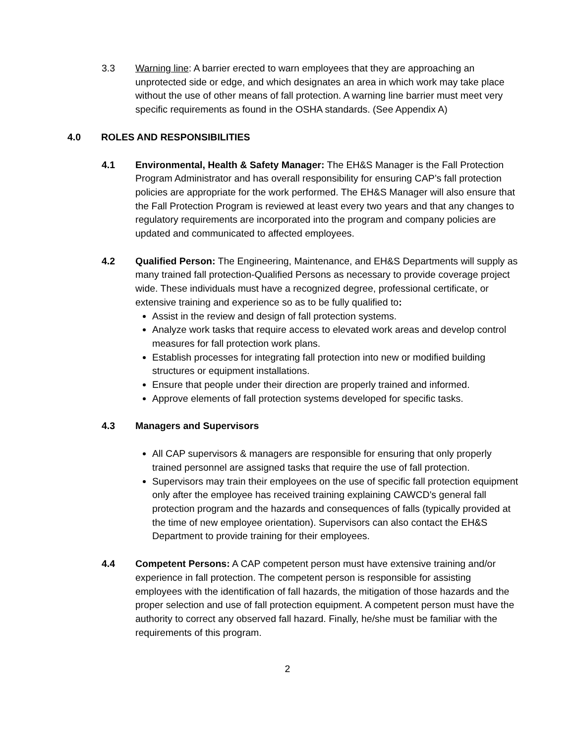3.3 Warning line: A barrier erected to warn employees that they are approaching an unprotected side or edge, and which designates an area in which work may take place without the use of other means of fall protection. A warning line barrier must meet very specific requirements as found in the OSHA standards. (See Appendix A)
4.0 ROLES AND RESPONSIBILITIES
4.1 Environmental, Health & Safety Manager: The EH&S Manager is the Fall Protection Program Administrator and has overall responsibility for ensuring CAP’s fall protection policies are appropriate for the work performed. The EH&S Manager will also ensure that the Fall Protection Program is reviewed at least every two years and that any changes to regulatory requirements are incorporated into the program and company policies are updated and communicated to affected employees.
4.2 Qualified Person: The Engineering, Maintenance, and EH&S Departments will supply as many trained fall protection-Qualified Persons as necessary to provide coverage project wide. These individuals must have a recognized degree, professional certificate, or extensive training and experience so as to be fully qualified to:
Assist in the review and design of fall protection systems.
Analyze work tasks that require access to elevated work areas and develop control measures for fall protection work plans.
Establish processes for integrating fall protection into new or modified building structures or equipment installations.
Ensure that people under their direction are properly trained and informed.
Approve elements of fall protection systems developed for specific tasks.
4.3 Managers and Supervisors
All CAP supervisors & managers are responsible for ensuring that only properly trained personnel are assigned tasks that require the use of fall protection.
Supervisors may train their employees on the use of specific fall protection equipment only after the employee has received training explaining CAWCD's general fall protection program and the hazards and consequences of falls (typically provided at the time of new employee orientation). Supervisors can also contact the EH&S Department to provide training for their employees.
4.4 Competent Persons: A CAP competent person must have extensive training and/or experience in fall protection. The competent person is responsible for assisting employees with the identification of fall hazards, the mitigation of those hazards and the proper selection and use of fall protection equipment. A competent person must have the authority to correct any observed fall hazard. Finally, he/she must be familiar with the requirements of this program.
2